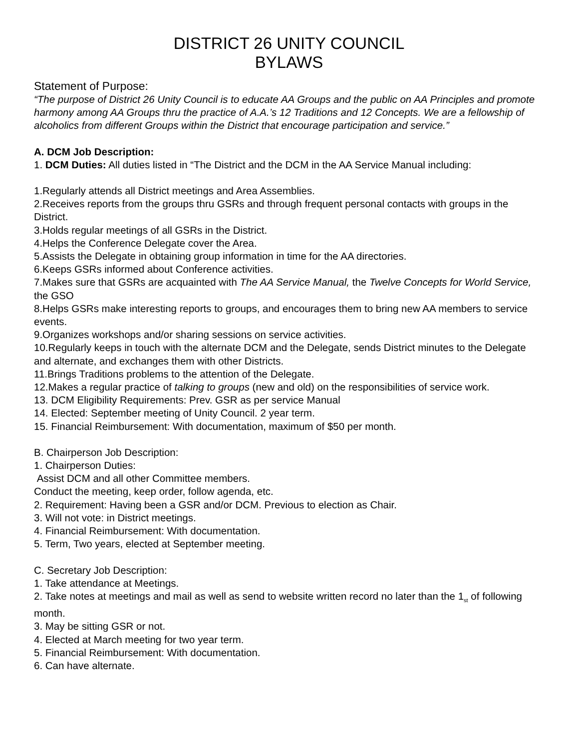DISTRICT 26 UNITY COUNCIL
BYLAWS
Statement of Purpose:
“The purpose of District 26 Unity Council is to educate AA Groups and the public on AA Principles and promote harmony among AA Groups thru the practice of A.A.’s 12 Traditions and 12 Concepts. We are a fellowship of alcoholics from different Groups within the District that encourage participation and service.”
A. DCM Job Description:
1. DCM Duties: All duties listed in “The District and the DCM in the AA Service Manual including:
1.Regularly attends all District meetings and Area Assemblies.
2.Receives reports from the groups thru GSRs and through frequent personal contacts with groups in the District.
3.Holds regular meetings of all GSRs in the District.
4.Helps the Conference Delegate cover the Area.
5.Assists the Delegate in obtaining group information in time for the AA directories.
6.Keeps GSRs informed about Conference activities.
7.Makes sure that GSRs are acquainted with The AA Service Manual, the Twelve Concepts for World Service, the GSO
8.Helps GSRs make interesting reports to groups, and encourages them to bring new AA members to service events.
9.Organizes workshops and/or sharing sessions on service activities.
10.Regularly keeps in touch with the alternate DCM and the Delegate, sends District minutes to the Delegate and alternate, and exchanges them with other Districts.
11.Brings Traditions problems to the attention of the Delegate.
12.Makes a regular practice of talking to groups (new and old) on the responsibilities of service work.
13. DCM Eligibility Requirements: Prev. GSR as per service Manual
14. Elected: September meeting of Unity Council. 2 year term.
15. Financial Reimbursement: With documentation, maximum of $50 per month.
B. Chairperson Job Description:
1. Chairperson Duties:
Assist DCM and all other Committee members.
Conduct the meeting, keep order, follow agenda, etc.
2. Requirement: Having been a GSR and/or DCM. Previous to election as Chair.
3. Will not vote: in District meetings.
4. Financial Reimbursement: With documentation.
5. Term, Two years, elected at September meeting.
C. Secretary Job Description:
1. Take attendance at Meetings.
2. Take notes at meetings and mail as well as send to website written record no later than the 1<sub>st</sub> of following month.
3. May be sitting GSR or not.
4. Elected at March meeting for two year term.
5. Financial Reimbursement: With documentation.
6. Can have alternate.